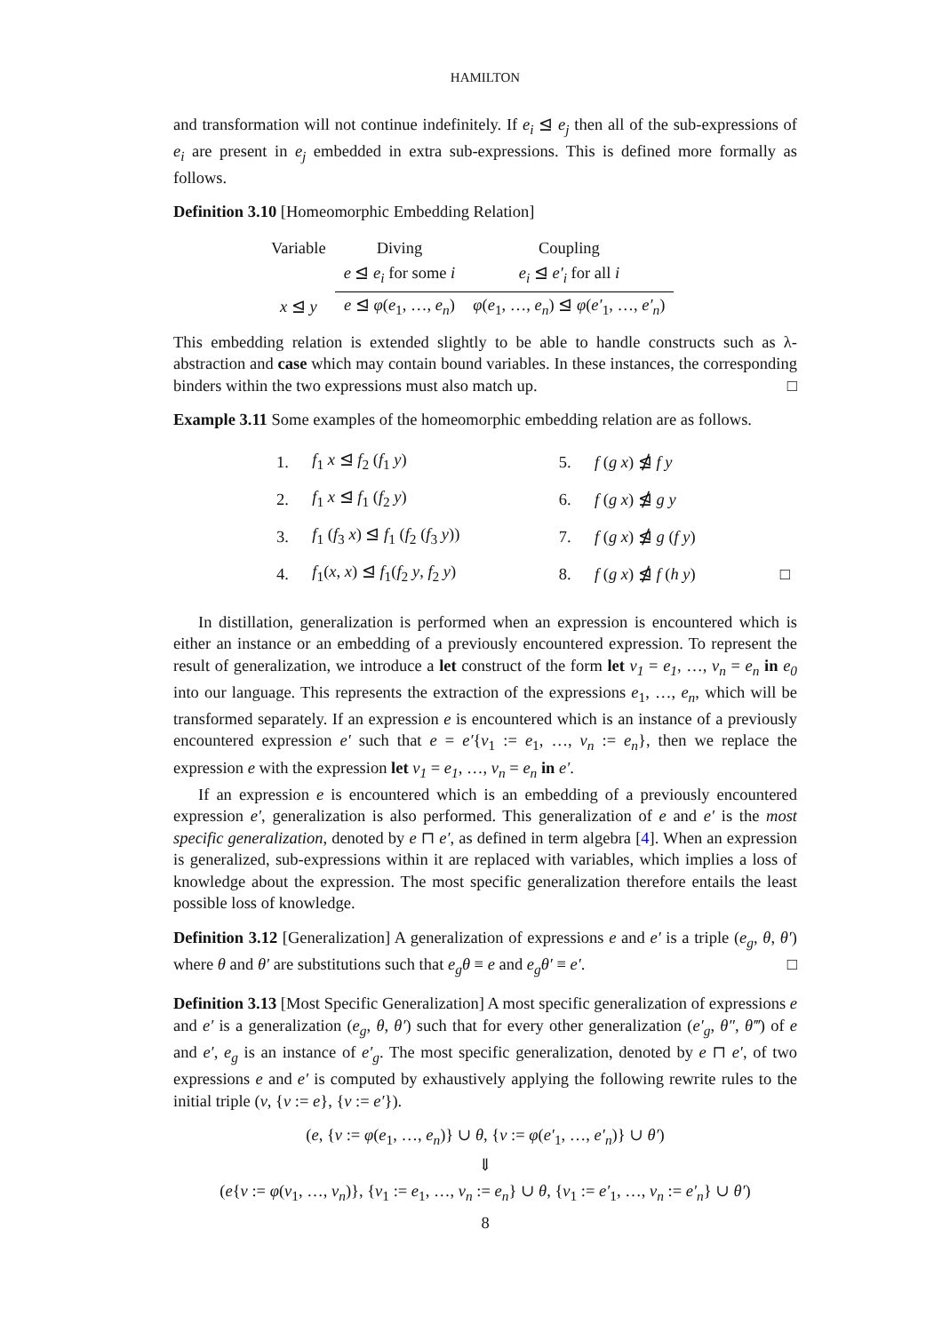HAMILTON
and transformation will not continue indefinitely. If e<sub>i</sub> ⊴ e<sub>j</sub> then all of the sub-expressions of e<sub>i</sub> are present in e<sub>j</sub> embedded in extra sub-expressions. This is defined more formally as follows.
Definition 3.10 [Homeomorphic Embedding Relation]
| Variable | Diving | Coupling |
| | e ⊴ e<sub>i</sub> for some i | e<sub>i</sub> ⊴ e′<sub>i</sub> for all i |
| x ⊴ y | e ⊴ φ ( e<sub>1</sub>, …, e<sub>n</sub> ) | φ ( e<sub>1</sub>, …, e<sub>n</sub> ) ⊴ φ ( e′<sub>1</sub>, …, e′<sub>n</sub> ) |
This embedding relation is extended slightly to be able to handle constructs such as λ-abstraction and case which may contain bound variables. In these instances, the corresponding binders within the two expressions must also match up. □
Example 3.11 Some examples of the homeomorphic embedding relation are as follows.
| 1. | f<sub>1</sub> x ⊴ f<sub>2</sub> ( f<sub>1</sub> y ) | 5. | f ( g x ) ⋬ f y | |
| 2. | f<sub>1</sub> x ⊴ f<sub>1</sub> ( f<sub>2</sub> y ) | 6. | f ( g x ) ⋬ g y | |
| 3. | f<sub>1</sub> ( f<sub>3</sub> x ) ⊴ f<sub>1</sub> ( f<sub>2</sub> ( f<sub>3</sub> y )) | 7. | f ( g x ) ⋬ g ( f y ) | |
| 4. | f<sub>1</sub>( x , x ) ⊴ f<sub>1</sub>( f<sub>2</sub> y , f<sub>2</sub> y ) | 8. | f ( g x ) ⋬ f ( h y ) | □ |
In distillation, generalization is performed when an expression is encountered which is either an instance or an embedding of a previously encountered expression. To represent the result of generalization, we introduce a let construct of the form let v<sub>1</sub> = e<sub>1</sub>, …, v<sub>n</sub> = e<sub>n</sub> in e<sub>0</sub> into our language. This represents the extraction of the expressions e<sub>1</sub>, …, e<sub>n</sub>, which will be transformed separately. If an expression e is encountered which is an instance of a previously encountered expression e′ such that e = e′{v<sub>1</sub> := e<sub>1</sub>, …, v<sub>n</sub> := e<sub>n</sub>}, then we replace the expression e with the expression let v<sub>1</sub> = e<sub>1</sub>, …, v<sub>n</sub> = e<sub>n</sub> in e′.
If an expression e is encountered which is an embedding of a previously encountered expression e′, generalization is also performed. This generalization of e and e′ is the most specific generalization, denoted by e ⊓ e′, as defined in term algebra [4]. When an expression is generalized, sub-expressions within it are replaced with variables, which implies a loss of knowledge about the expression. The most specific generalization therefore entails the least possible loss of knowledge.
Definition 3.12 [Generalization] A generalization of expressions e and e′ is a triple (e<sub>g</sub>, θ, θ′) where θ and θ′ are substitutions such that e<sub>g</sub>θ ≡ e and e<sub>g</sub>θ′ ≡ e′. □
Definition 3.13 [Most Specific Generalization] A most specific generalization of expressions e and e′ is a generalization (e<sub>g</sub>, θ, θ′) such that for every other generalization (e′<sub>g</sub>, θ″, θ‴) of e and e′, e<sub>g</sub> is an instance of e′<sub>g</sub>. The most specific generalization, denoted by e ⊓ e′, of two expressions e and e′ is computed by exhaustively applying the following rewrite rules to the initial triple (v, {v := e}, {v := e′}).
(e, {v := φ(e<sub>1</sub>, …, e<sub>n</sub>)} ∪ θ, {v := φ(e′<sub>1</sub>, …, e′<sub>n</sub>)} ∪ θ′)
⇓
(e{v := φ(v<sub>1</sub>, …, v<sub>n</sub>)}, {v<sub>1</sub> := e<sub>1</sub>, …, v<sub>n</sub> := e<sub>n</sub>} ∪ θ, {v<sub>1</sub> := e′<sub>1</sub>, …, v<sub>n</sub> := e′<sub>n</sub>} ∪ θ′)
8